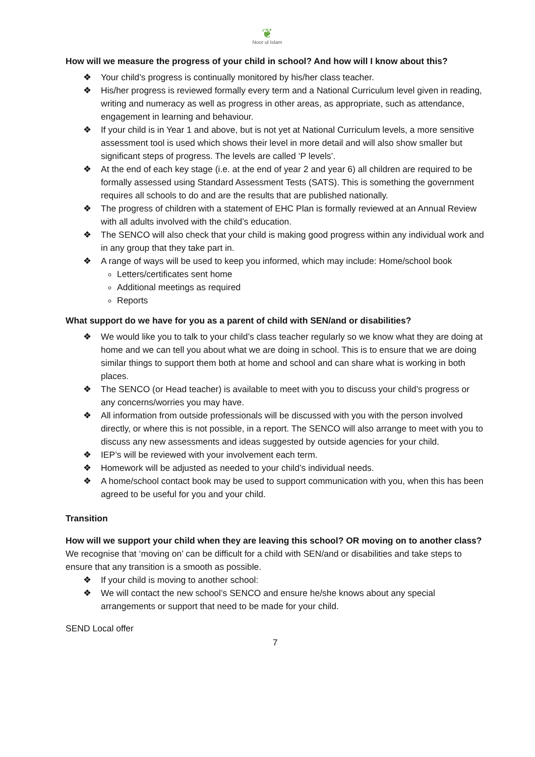❦
Noor ul Islam
How will we measure the progress of your child in school? And how will I know about this?
❖ Your child’s progress is continually monitored by his/her class teacher.
❖ His/her progress is reviewed formally every term and a National Curriculum level given in reading, writing and numeracy as well as progress in other areas, as appropriate, such as attendance, engagement in learning and behaviour.
❖ If your child is in Year 1 and above, but is not yet at National Curriculum levels, a more sensitive assessment tool is used which shows their level in more detail and will also show smaller but significant steps of progress. The levels are called ‘P levels’.
❖ At the end of each key stage (i.e. at the end of year 2 and year 6) all children are required to be formally assessed using Standard Assessment Tests (SATS). This is something the government requires all schools to do and are the results that are published nationally.
❖ The progress of children with a statement of EHC Plan is formally reviewed at an Annual Review with all adults involved with the child’s education.
❖ The SENCO will also check that your child is making good progress within any individual work and in any group that they take part in.
❖ A range of ways will be used to keep you informed, which may include: Home/school book
Letters/certificates sent home
Additional meetings as required
Reports
What support do we have for you as a parent of child with SEN/and or disabilities?
❖ We would like you to talk to your child’s class teacher regularly so we know what they are doing at home and we can tell you about what we are doing in school. This is to ensure that we are doing similar things to support them both at home and school and can share what is working in both places.
❖ The SENCO (or Head teacher) is available to meet with you to discuss your child’s progress or any concerns/worries you may have.
❖ All information from outside professionals will be discussed with you with the person involved directly, or where this is not possible, in a report. The SENCO will also arrange to meet with you to discuss any new assessments and ideas suggested by outside agencies for your child.
❖ IEP’s will be reviewed with your involvement each term.
❖ Homework will be adjusted as needed to your child’s individual needs.
❖ A home/school contact book may be used to support communication with you, when this has been agreed to be useful for you and your child.
Transition
How will we support your child when they are leaving this school? OR moving on to another class?
We recognise that ‘moving on’ can be difficult for a child with SEN/and or disabilities and take steps to ensure that any transition is a smooth as possible.
❖ If your child is moving to another school:
❖ We will contact the new school’s SENCO and ensure he/she knows about any special arrangements or support that need to be made for your child.
SEND Local offer
7